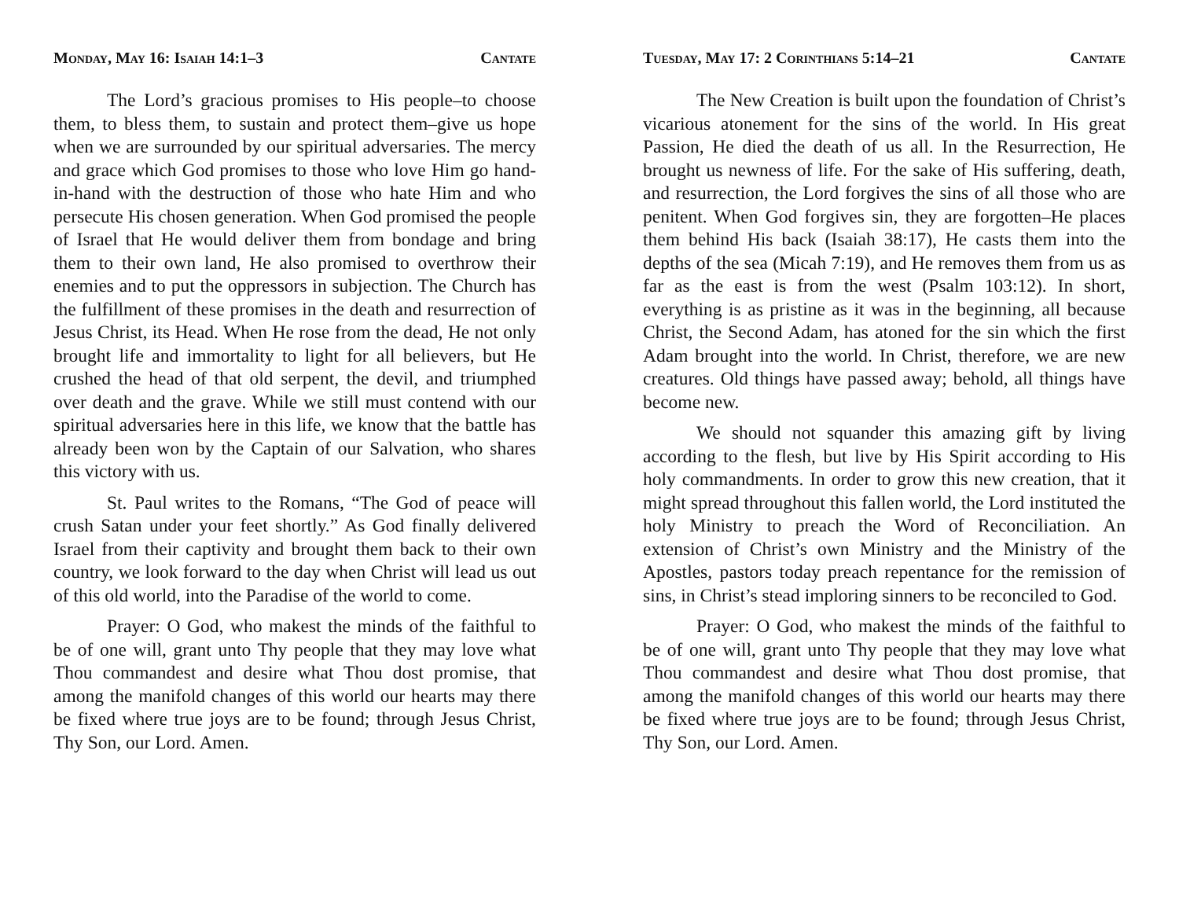Monday, May 16: Isaiah 14:1–3 Cantate
The Lord’s gracious promises to His people–to choose them, to bless them, to sustain and protect them–give us hope when we are surrounded by our spiritual adversaries. The mercy and grace which God promises to those who love Him go hand-in-hand with the destruction of those who hate Him and who persecute His chosen generation. When God promised the people of Israel that He would deliver them from bondage and bring them to their own land, He also promised to overthrow their enemies and to put the oppressors in subjection. The Church has the fulfillment of these promises in the death and resurrection of Jesus Christ, its Head. When He rose from the dead, He not only brought life and immortality to light for all believers, but He crushed the head of that old serpent, the devil, and triumphed over death and the grave. While we still must contend with our spiritual adversaries here in this life, we know that the battle has already been won by the Captain of our Salvation, who shares this victory with us.
St. Paul writes to the Romans, “The God of peace will crush Satan under your feet shortly.” As God finally delivered Israel from their captivity and brought them back to their own country, we look forward to the day when Christ will lead us out of this old world, into the Paradise of the world to come.
Prayer: O God, who makest the minds of the faithful to be of one will, grant unto Thy people that they may love what Thou commandest and desire what Thou dost promise, that among the manifold changes of this world our hearts may there be fixed where true joys are to be found; through Jesus Christ, Thy Son, our Lord. Amen.
Tuesday, May 17: 2 Corinthians 5:14–21 Cantate
The New Creation is built upon the foundation of Christ’s vicarious atonement for the sins of the world. In His great Passion, He died the death of us all. In the Resurrection, He brought us newness of life. For the sake of His suffering, death, and resurrection, the Lord forgives the sins of all those who are penitent. When God forgives sin, they are forgotten–He places them behind His back (Isaiah 38:17), He casts them into the depths of the sea (Micah 7:19), and He removes them from us as far as the east is from the west (Psalm 103:12). In short, everything is as pristine as it was in the beginning, all because Christ, the Second Adam, has atoned for the sin which the first Adam brought into the world. In Christ, therefore, we are new creatures. Old things have passed away; behold, all things have become new.
We should not squander this amazing gift by living according to the flesh, but live by His Spirit according to His holy commandments. In order to grow this new creation, that it might spread throughout this fallen world, the Lord instituted the holy Ministry to preach the Word of Reconciliation. An extension of Christ’s own Ministry and the Ministry of the Apostles, pastors today preach repentance for the remission of sins, in Christ’s stead imploring sinners to be reconciled to God.
Prayer: O God, who makest the minds of the faithful to be of one will, grant unto Thy people that they may love what Thou commandest and desire what Thou dost promise, that among the manifold changes of this world our hearts may there be fixed where true joys are to be found; through Jesus Christ, Thy Son, our Lord. Amen.